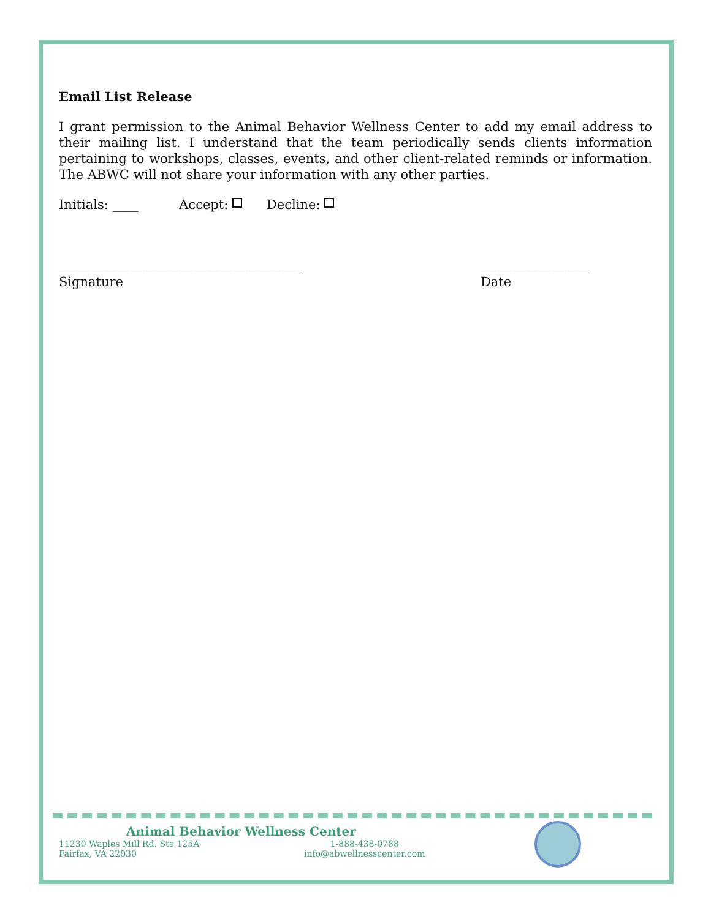Email List Release
I grant permission to the Animal Behavior Wellness Center to add my email address to their mailing list. I understand that the team periodically sends clients information pertaining to workshops, classes, events, and other client-related reminds or information. The ABWC will not share your information with any other parties.
Initials: ____ Accept: Decline:
______________________________________
Signature
_________________
Date
Animal Behavior Wellness Center
11230 Waples Mill Rd. Ste 125A
Fairfax, VA 22030
1-888-438-0788
info@abwellnesscenter.com